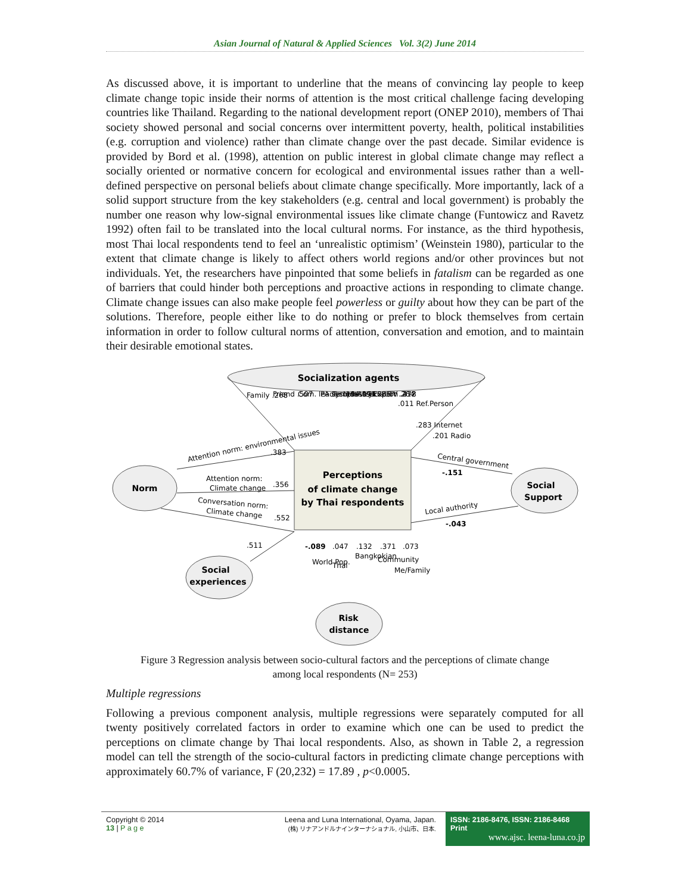Asian Journal of Natural & Applied Sciences Vol. 3(2) June 2014
As discussed above, it is important to underline that the means of convincing lay people to keep climate change topic inside their norms of attention is the most critical challenge facing developing countries like Thailand. Regarding to the national development report (ONEP 2010), members of Thai society showed personal and social concerns over intermittent poverty, health, political instabilities (e.g. corruption and violence) rather than climate change over the past decade. Similar evidence is provided by Bord et al. (1998), attention on public interest in global climate change may reflect a socially oriented or normative concern for ecological and environmental issues rather than a well-defined perspective on personal beliefs about climate change specifically. More importantly, lack of a solid support structure from the key stakeholders (e.g. central and local government) is probably the number one reason why low-signal environmental issues like climate change (Funtowicz and Ravetz 1992) often fail to be translated into the local cultural norms. For instance, as the third hypothesis, most Thai local respondents tend to feel an ‘unrealistic optimism’ (Weinstein 1980), particular to the extent that climate change is likely to affect others world regions and/or other provinces but not individuals. Yet, the researchers have pinpointed that some beliefs in fatalism can be regarded as one of barriers that could hinder both perceptions and proactive actions in responding to climate change. Climate change issues can also make people feel powerless or guilty about how they can be part of the solutions. Therefore, people either like to do nothing or prefer to block themselves from certain information in order to follow cultural norms of attention, conversation and emotion, and to maintain their desirable emotional states.
Socialization agents
Perceptions
of climate change
by Thai respondents
Norm
Social
Support
Social
experiences
Risk
distance
Attention norm: environmental issues
.383
Attention norm:
Climate change
.356
Conversation norm:
Climate change
.552
.511
Central government
-.151
Local authority
-.043
Family .268
Friend .507
Com. leader .194
PA system .091
Temple .174
Industry .085
Association .478
Expert .264
TV .212
.011 Ref.Person
.283 Internet
.201 Radio
-.089
.047
.132
.371
.073
World Pop.
Thai
Bangkokian
Community
Me/Family
Figure 3 Regression analysis between socio-cultural factors and the perceptions of climate change
among local respondents (N= 253)
Multiple regressions
Following a previous component analysis, multiple regressions were separately computed for all twenty positively correlated factors in order to examine which one can be used to predict the perceptions on climate change by Thai local respondents. Also, as shown in Table 2, a regression model can tell the strength of the socio-cultural factors in predicting climate change perceptions with approximately 60.7% of variance, F (20,232) = 17.89 , p<0.0005.
Copyright © 2014
13 | P a g e
Leena and Luna International, Oyama, Japan.
(株) リナアンドルナインターナショナル, 小山市、日本.
ISSN: 2186-8476, ISSN: 2186-8468 Print
www.ajsc. leena-luna.co.jp